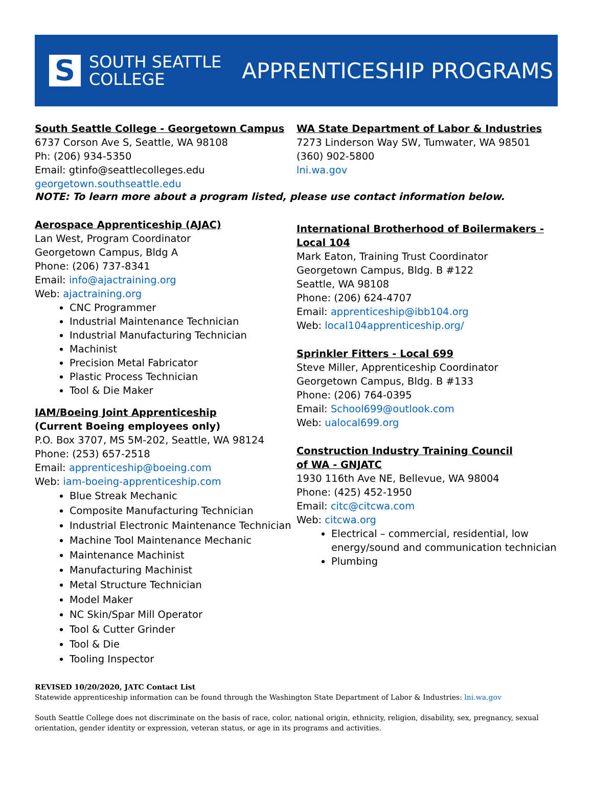S
SOUTH SEATTLE
COLLEGE
APPRENTICESHIP PROGRAMS
South Seattle College - Georgetown Campus
6737 Corson Ave S, Seattle, WA 98108
Ph: (206) 934-5350
Email: gtinfo@seattlecolleges.edu
georgetown.southseattle.edu
WA State Department of Labor & Industries
7273 Linderson Way SW, Tumwater, WA 98501
(360) 902-5800
lni.wa.gov
NOTE: To learn more about a program listed, please use contact information below.
Aerospace Apprenticeship (AJAC)
Lan West, Program Coordinator
Georgetown Campus, Bldg A
Phone: (206) 737-8341
Email: info@ajactraining.org
Web: ajactraining.org
CNC Programmer
Industrial Maintenance Technician
Industrial Manufacturing Technician
Machinist
Precision Metal Fabricator
Plastic Process Technician
Tool & Die Maker
IAM/Boeing Joint Apprenticeship
(Current Boeing employees only)
P.O. Box 3707, MS 5M-202, Seattle, WA 98124
Phone: (253) 657-2518
Email: apprenticeship@boeing.com
Web: iam-boeing-apprenticeship.com
Blue Streak Mechanic
Composite Manufacturing Technician
Industrial Electronic Maintenance Technician
Machine Tool Maintenance Mechanic
Maintenance Machinist
Manufacturing Machinist
Metal Structure Technician
Model Maker
NC Skin/Spar Mill Operator
Tool & Cutter Grinder
Tool & Die
Tooling Inspector
International Brotherhood of Boilermakers -
Local 104
Mark Eaton, Training Trust Coordinator
Georgetown Campus, Bldg. B #122
Seattle, WA 98108
Phone: (206) 624-4707
Email: apprenticeship@ibb104.org
Web: local104apprenticeship.org/
Sprinkler Fitters - Local 699
Steve Miller, Apprenticeship Coordinator
Georgetown Campus, Bldg. B #133
Phone: (206) 764-0395
Email: School699@outlook.com
Web: ualocal699.org
Construction Industry Training Council
of WA - GNJATC
1930 116th Ave NE, Bellevue, WA 98004
Phone: (425) 452-1950
Email: citc@citcwa.com
Web: citcwa.org
Electrical – commercial, residential, low energy/sound and communication technician
Plumbing
REVISED 10/20/2020, JATC Contact List
Statewide apprenticeship information can be found through the Washington State Department of Labor & Industries: lni.wa.gov
South Seattle College does not discriminate on the basis of race, color, national origin, ethnicity, religion, disability, sex, pregnancy, sexual orientation, gender identity or expression, veteran status, or age in its programs and activities.